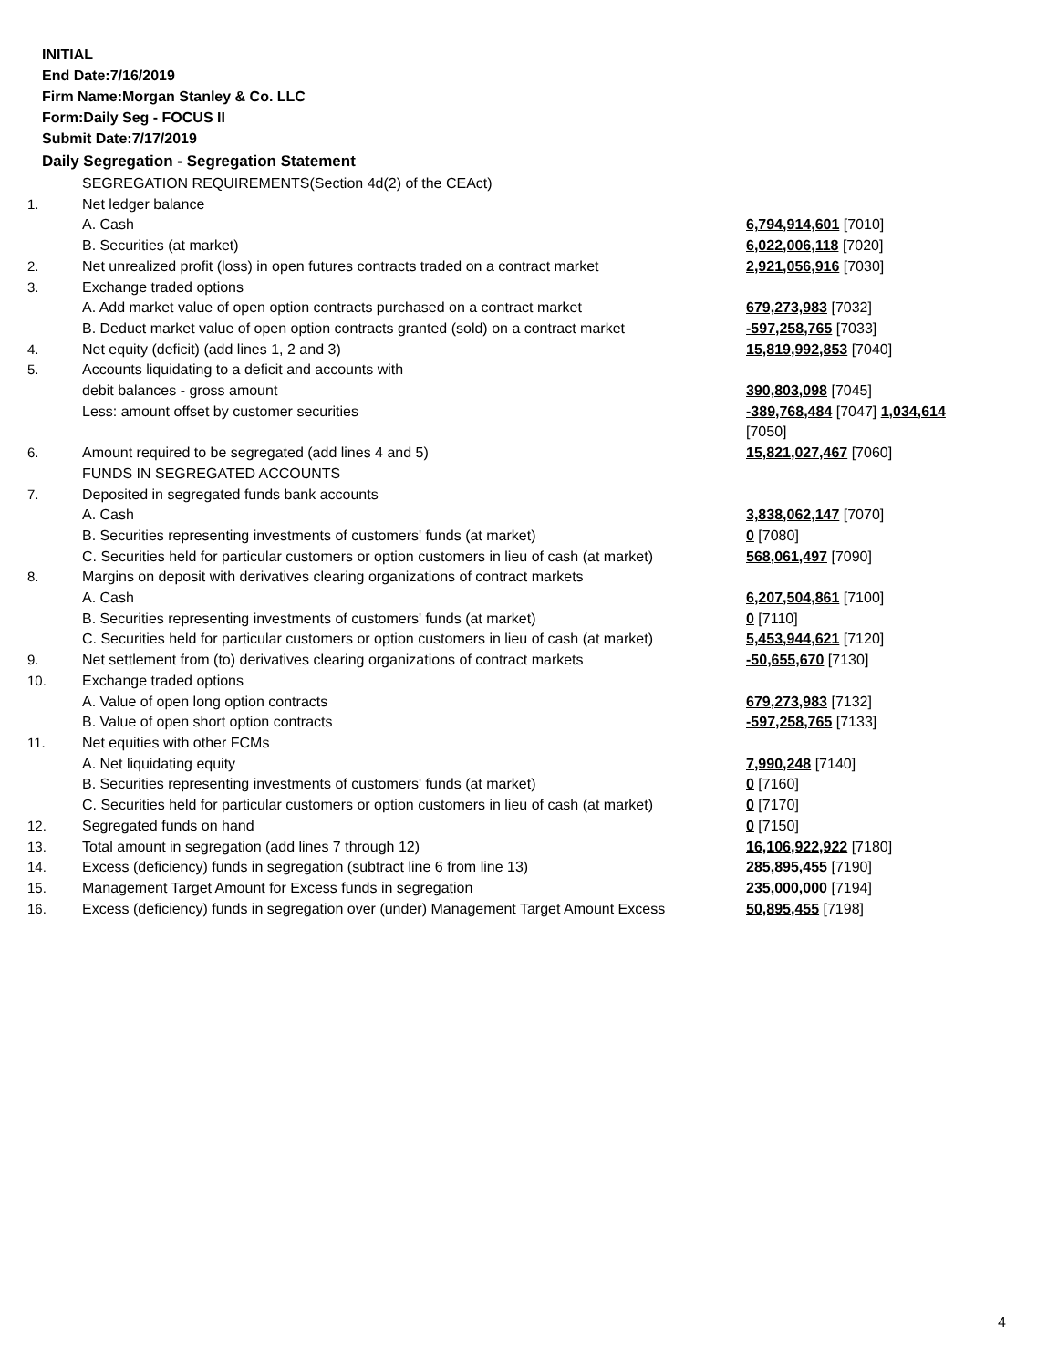INITIAL
End Date:7/16/2019
Firm Name:Morgan Stanley & Co. LLC
Form:Daily Seg - FOCUS II
Submit Date:7/17/2019
Daily Segregation - Segregation Statement
| | SEGREGATION REQUIREMENTS(Section 4d(2) of the CEAct) | |
| 1. | Net ledger balance | |
| | A. Cash | 6,794,914,601 [7010] |
| | B. Securities (at market) | 6,022,006,118 [7020] |
| 2. | Net unrealized profit (loss) in open futures contracts traded on a contract market | 2,921,056,916 [7030] |
| 3. | Exchange traded options | |
| | A. Add market value of open option contracts purchased on a contract market | 679,273,983 [7032] |
| | B. Deduct market value of open option contracts granted (sold) on a contract market | -597,258,765 [7033] |
| 4. | Net equity (deficit) (add lines 1, 2 and 3) | 15,819,992,853 [7040] |
| 5. | Accounts liquidating to a deficit and accounts with | |
| | debit balances - gross amount | 390,803,098 [7045] |
| | Less: amount offset by customer securities | -389,768,484 [7047] 1,034,614 [7050] |
| 6. | Amount required to be segregated (add lines 4 and 5) | 15,821,027,467 [7060] |
| | FUNDS IN SEGREGATED ACCOUNTS | |
| 7. | Deposited in segregated funds bank accounts | |
| | A. Cash | 3,838,062,147 [7070] |
| | B. Securities representing investments of customers' funds (at market) | 0 [7080] |
| | C. Securities held for particular customers or option customers in lieu of cash (at market) | 568,061,497 [7090] |
| 8. | Margins on deposit with derivatives clearing organizations of contract markets | |
| | A. Cash | 6,207,504,861 [7100] |
| | B. Securities representing investments of customers' funds (at market) | 0 [7110] |
| | C. Securities held for particular customers or option customers in lieu of cash (at market) | 5,453,944,621 [7120] |
| 9. | Net settlement from (to) derivatives clearing organizations of contract markets | -50,655,670 [7130] |
| 10. | Exchange traded options | |
| | A. Value of open long option contracts | 679,273,983 [7132] |
| | B. Value of open short option contracts | -597,258,765 [7133] |
| 11. | Net equities with other FCMs | |
| | A. Net liquidating equity | 7,990,248 [7140] |
| | B. Securities representing investments of customers' funds (at market) | 0 [7160] |
| | C. Securities held for particular customers or option customers in lieu of cash (at market) | 0 [7170] |
| 12. | Segregated funds on hand | 0 [7150] |
| 13. | Total amount in segregation (add lines 7 through 12) | 16,106,922,922 [7180] |
| 14. | Excess (deficiency) funds in segregation (subtract line 6 from line 13) | 285,895,455 [7190] |
| 15. | Management Target Amount for Excess funds in segregation | 235,000,000 [7194] |
| 16. | Excess (deficiency) funds in segregation over (under) Management Target Amount Excess | 50,895,455 [7198] |
4